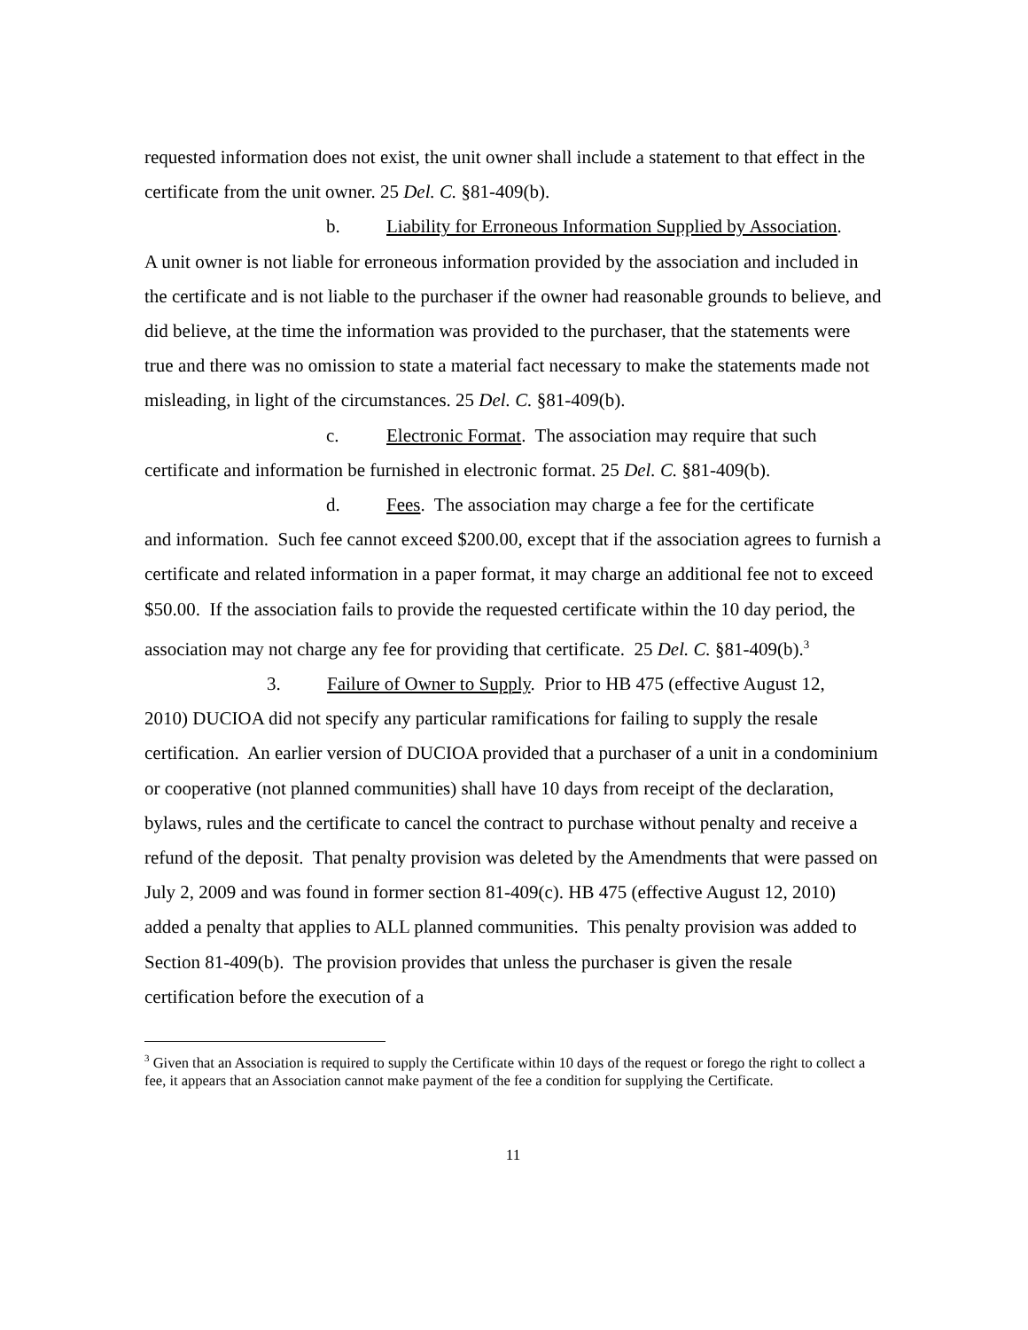requested information does not exist, the unit owner shall include a statement to that effect in the certificate from the unit owner. 25 Del. C. §81-409(b).
b. Liability for Erroneous Information Supplied by Association.
A unit owner is not liable for erroneous information provided by the association and included in the certificate and is not liable to the purchaser if the owner had reasonable grounds to believe, and did believe, at the time the information was provided to the purchaser, that the statements were true and there was no omission to state a material fact necessary to make the statements made not misleading, in light of the circumstances. 25 Del. C. §81-409(b).
c. Electronic Format. The association may require that such
certificate and information be furnished in electronic format. 25 Del. C. §81-409(b).
d. Fees. The association may charge a fee for the certificate
and information. Such fee cannot exceed $200.00, except that if the association agrees to furnish a certificate and related information in a paper format, it may charge an additional fee not to exceed $50.00. If the association fails to provide the requested certificate within the 10 day period, the association may not charge any fee for providing that certificate. 25 Del. C. §81-409(b).<sup>3</sup>
3. Failure of Owner to Supply. Prior to HB 475 (effective August 12,
2010) DUCIOA did not specify any particular ramifications for failing to supply the resale certification. An earlier version of DUCIOA provided that a purchaser of a unit in a condominium or cooperative (not planned communities) shall have 10 days from receipt of the declaration, bylaws, rules and the certificate to cancel the contract to purchase without penalty and receive a refund of the deposit. That penalty provision was deleted by the Amendments that were passed on July 2, 2009 and was found in former section 81-409(c). HB 475 (effective August 12, 2010) added a penalty that applies to ALL planned communities. This penalty provision was added to Section 81-409(b). The provision provides that unless the purchaser is given the resale certification before the execution of a
<sup>3</sup> Given that an Association is required to supply the Certificate within 10 days of the request or forego the right to collect a fee, it appears that an Association cannot make payment of the fee a condition for supplying the Certificate.
11